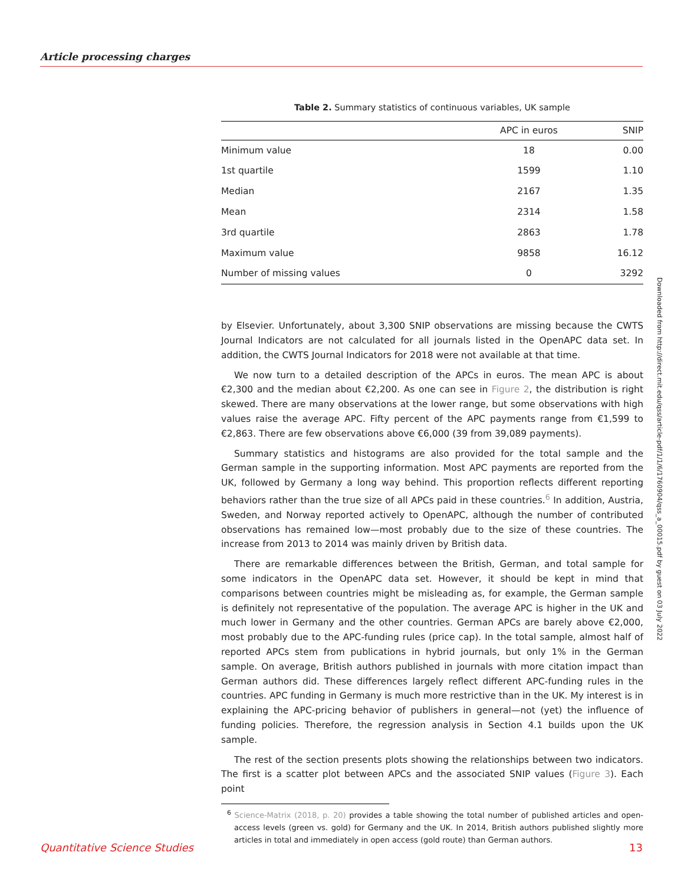Article processing charges
Table 2. Summary statistics of continuous variables, UK sample
| | APC in euros | SNIP |
| --- | --- | --- |
| Minimum value | 18 | 0.00 |
| 1st quartile | 1599 | 1.10 |
| Median | 2167 | 1.35 |
| Mean | 2314 | 1.58 |
| 3rd quartile | 2863 | 1.78 |
| Maximum value | 9858 | 16.12 |
| Number of missing values | 0 | 3292 |
by Elsevier. Unfortunately, about 3,300 SNIP observations are missing because the CWTS Journal Indicators are not calculated for all journals listed in the OpenAPC data set. In addition, the CWTS Journal Indicators for 2018 were not available at that time.
We now turn to a detailed description of the APCs in euros. The mean APC is about €2,300 and the median about €2,200. As one can see in Figure 2, the distribution is right skewed. There are many observations at the lower range, but some observations with high values raise the average APC. Fifty percent of the APC payments range from €1,599 to €2,863. There are few observations above €6,000 (39 from 39,089 payments).
Summary statistics and histograms are also provided for the total sample and the German sample in the supporting information. Most APC payments are reported from the UK, followed by Germany a long way behind. This proportion reflects different reporting behaviors rather than the true size of all APCs paid in these countries.<sup>6</sup> In addition, Austria, Sweden, and Norway reported actively to OpenAPC, although the number of contributed observations has remained low—most probably due to the size of these countries. The increase from 2013 to 2014 was mainly driven by British data.
There are remarkable differences between the British, German, and total sample for some indicators in the OpenAPC data set. However, it should be kept in mind that comparisons between countries might be misleading as, for example, the German sample is definitely not representative of the population. The average APC is higher in the UK and much lower in Germany and the other countries. German APCs are barely above €2,000, most probably due to the APC-funding rules (price cap). In the total sample, almost half of reported APCs stem from publications in hybrid journals, but only 1% in the German sample. On average, British authors published in journals with more citation impact than German authors did. These differences largely reflect different APC-funding rules in the countries. APC funding in Germany is much more restrictive than in the UK. My interest is in explaining the APC-pricing behavior of publishers in general—not (yet) the influence of funding policies. Therefore, the regression analysis in Section 4.1 builds upon the UK sample.
The rest of the section presents plots showing the relationships between two indicators. The first is a scatter plot between APCs and the associated SNIP values (Figure 3). Each point
<sup>6</sup> Science-Matrix (2018, p. 20) provides a table showing the total number of published articles and open-access levels (green vs. gold) for Germany and the UK. In 2014, British authors published slightly more articles in total and immediately in open access (gold route) than German authors.
Downloaded from http://direct.mit.edu/qss/article-pdf/1/1/6/1760904/qss_a_00015.pdf by guest on 03 July 2022
Quantitative Science Studies 13